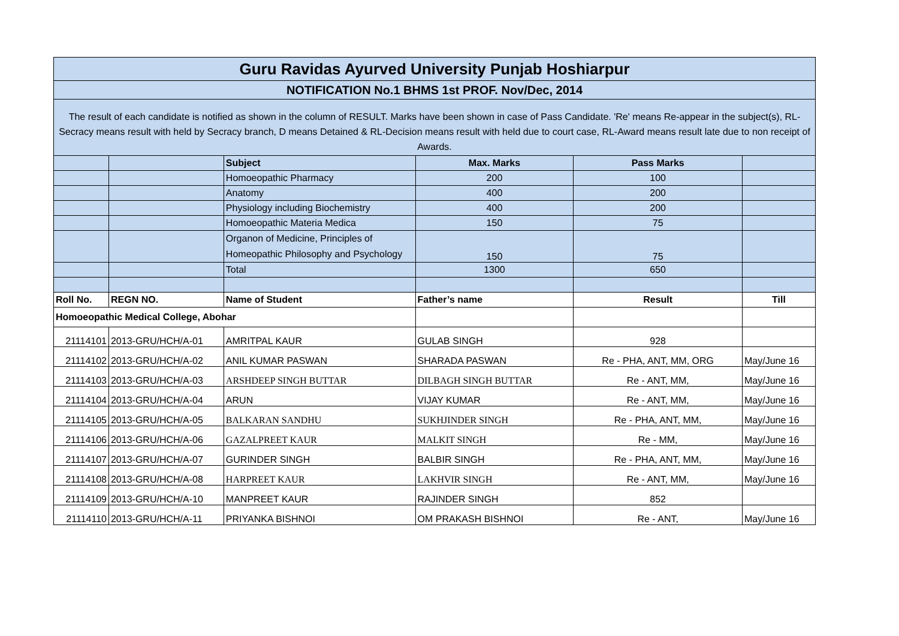| Guru Ravidas Ayurved University Punjab Hoshiarpur | | | | | |
| --- | --- | --- | --- | --- | --- |
| NOTIFICATION No.1 BHMS 1st PROF. Nov/Dec, 2014 | | | | | |
| The result of each candidate is notified as shown in the column of RESULT. Marks have been shown in case of Pass Candidate. 'Re' means Re-appear in the subject(s), RL-Secracy means result with held by Secracy branch, D means Detained & RL-Decision means result with held due to court case, RL-Award means result late due to non receipt of Awards. | | | | | |
| | | Subject | Max. Marks | Pass Marks | |
| | | Homoeopathic Pharmacy | 200 | 100 | |
| | | Anatomy | 400 | 200 | |
| | | Physiology including Biochemistry | 400 | 200 | |
| | | Homoeopathic Materia Medica | 150 | 75 | |
| | | Organon of Medicine, Principles of Homeopathic Philosophy and Psychology | 150 | 75 | |
| | | Total | 1300 | 650 | |
| Roll No. | REGN NO. | Name of Student | Father’s name | Result | Till |
| Homoeopathic Medical College, Abohar | | | | | |
| 21114101 | 2013-GRU/HCH/A-01 | AMRITPAL KAUR | GULAB SINGH | 928 | |
| 21114102 | 2013-GRU/HCH/A-02 | ANIL KUMAR PASWAN | SHARADA PASWAN | Re - PHA, ANT, MM, ORG | May/June 16 |
| 21114103 | 2013-GRU/HCH/A-03 | ARSHDEEP SINGH BUTTAR | DILBAGH SINGH BUTTAR | Re - ANT, MM, | May/June 16 |
| 21114104 | 2013-GRU/HCH/A-04 | ARUN | VIJAY KUMAR | Re - ANT, MM, | May/June 16 |
| 21114105 | 2013-GRU/HCH/A-05 | BALKARAN SANDHU | SUKHJINDER SINGH | Re - PHA, ANT, MM, | May/June 16 |
| 21114106 | 2013-GRU/HCH/A-06 | GAZALPREET KAUR | MALKIT SINGH | Re - MM, | May/June 16 |
| 21114107 | 2013-GRU/HCH/A-07 | GURINDER SINGH | BALBIR SINGH | Re - PHA, ANT, MM, | May/June 16 |
| 21114108 | 2013-GRU/HCH/A-08 | HARPREET KAUR | LAKHVIR SINGH | Re - ANT, MM, | May/June 16 |
| 21114109 | 2013-GRU/HCH/A-10 | MANPREET KAUR | RAJINDER SINGH | 852 | |
| 21114110 | 2013-GRU/HCH/A-11 | PRIYANKA BISHNOI | OM PRAKASH BISHNOI | Re - ANT, | May/June 16 |